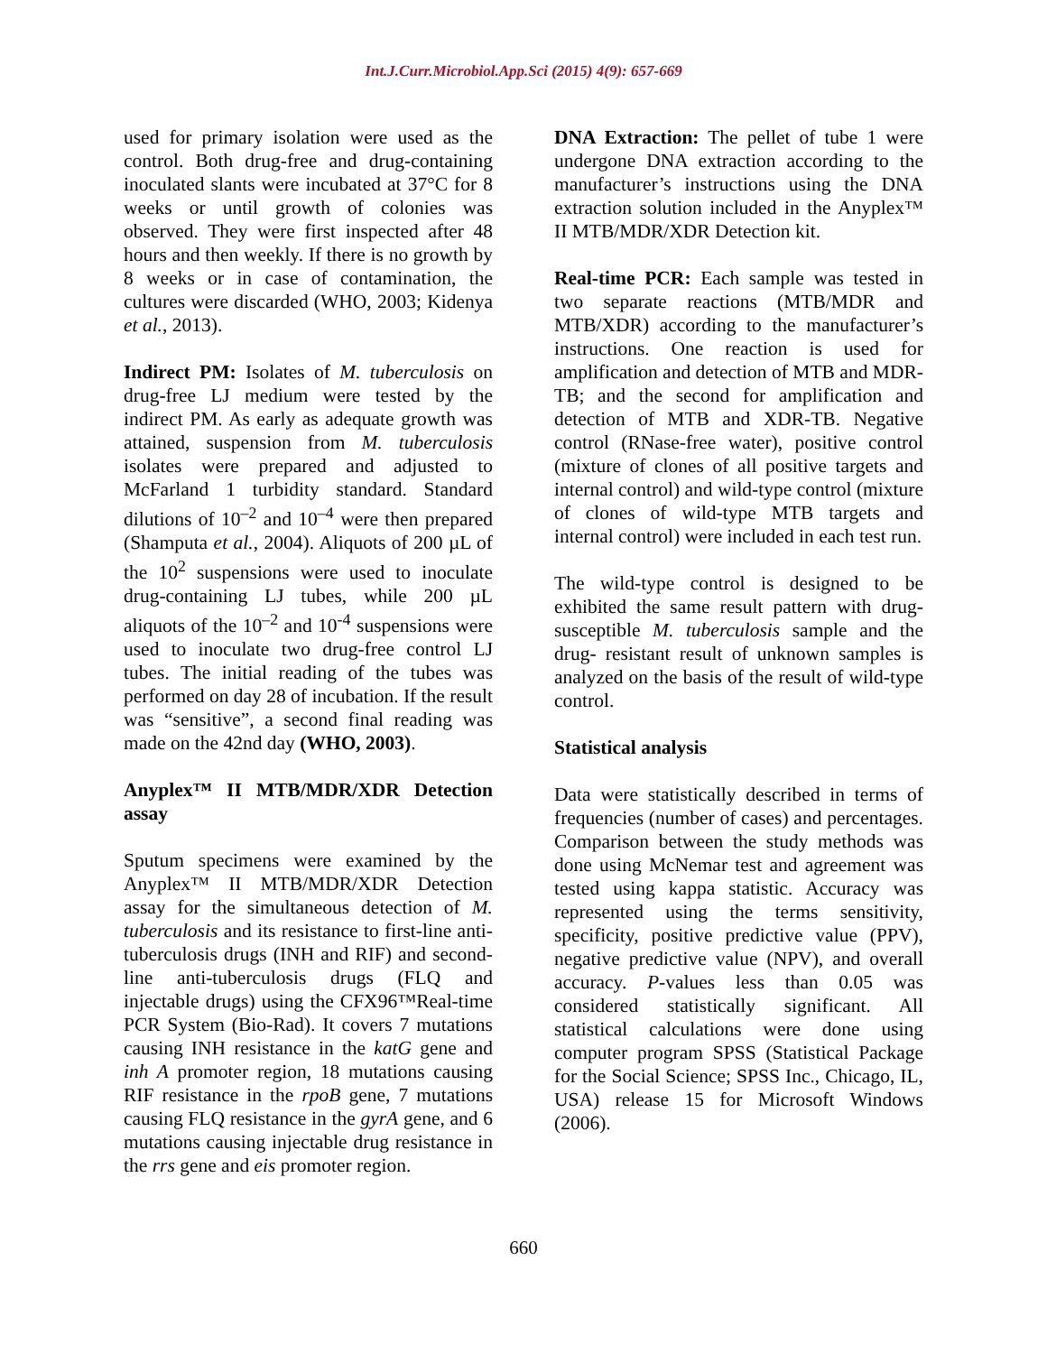Int.J.Curr.Microbiol.App.Sci (2015) 4(9): 657-669
used for primary isolation were used as the control. Both drug-free and drug-containing inoculated slants were incubated at 37°C for 8 weeks or until growth of colonies was observed. They were first inspected after 48 hours and then weekly. If there is no growth by 8 weeks or in case of contamination, the cultures were discarded (WHO, 2003; Kidenya et al., 2013).
Indirect PM: Isolates of M. tuberculosis on drug-free LJ medium were tested by the indirect PM. As early as adequate growth was attained, suspension from M. tuberculosis isolates were prepared and adjusted to McFarland 1 turbidity standard. Standard dilutions of 10<sup>–2</sup> and 10<sup>–4</sup> were then prepared (Shamputa et al., 2004). Aliquots of 200 µL of the 10<sup>2</sup> suspensions were used to inoculate drug-containing LJ tubes, while 200 µL aliquots of the 10<sup>–2</sup> and 10<sup>-4</sup> suspensions were used to inoculate two drug-free control LJ tubes. The initial reading of the tubes was performed on day 28 of incubation. If the result was “sensitive”, a second final reading was made on the 42nd day (WHO, 2003).
Anyplex™ II MTB/MDR/XDR Detection assay
Sputum specimens were examined by the Anyplex™ II MTB/MDR/XDR Detection assay for the simultaneous detection of M. tuberculosis and its resistance to first-line anti-tuberculosis drugs (INH and RIF) and second-line anti-tuberculosis drugs (FLQ and injectable drugs) using the CFX96™Real-time PCR System (Bio-Rad). It covers 7 mutations causing INH resistance in the katG gene and inh A promoter region, 18 mutations causing RIF resistance in the rpoB gene, 7 mutations causing FLQ resistance in the gyrA gene, and 6 mutations causing injectable drug resistance in the rrs gene and eis promoter region.
DNA Extraction: The pellet of tube 1 were undergone DNA extraction according to the manufacturer’s instructions using the DNA extraction solution included in the Anyplex™ II MTB/MDR/XDR Detection kit.
Real-time PCR: Each sample was tested in two separate reactions (MTB/MDR and MTB/XDR) according to the manufacturer’s instructions. One reaction is used for amplification and detection of MTB and MDR-TB; and the second for amplification and detection of MTB and XDR-TB. Negative control (RNase-free water), positive control (mixture of clones of all positive targets and internal control) and wild-type control (mixture of clones of wild-type MTB targets and internal control) were included in each test run.
The wild-type control is designed to be exhibited the same result pattern with drug-susceptible M. tuberculosis sample and the drug- resistant result of unknown samples is analyzed on the basis of the result of wild-type control.
Statistical analysis
Data were statistically described in terms of frequencies (number of cases) and percentages. Comparison between the study methods was done using McNemar test and agreement was tested using kappa statistic. Accuracy was represented using the terms sensitivity, specificity, positive predictive value (PPV), negative predictive value (NPV), and overall accuracy. P-values less than 0.05 was considered statistically significant. All statistical calculations were done using computer program SPSS (Statistical Package for the Social Science; SPSS Inc., Chicago, IL, USA) release 15 for Microsoft Windows (2006).
660